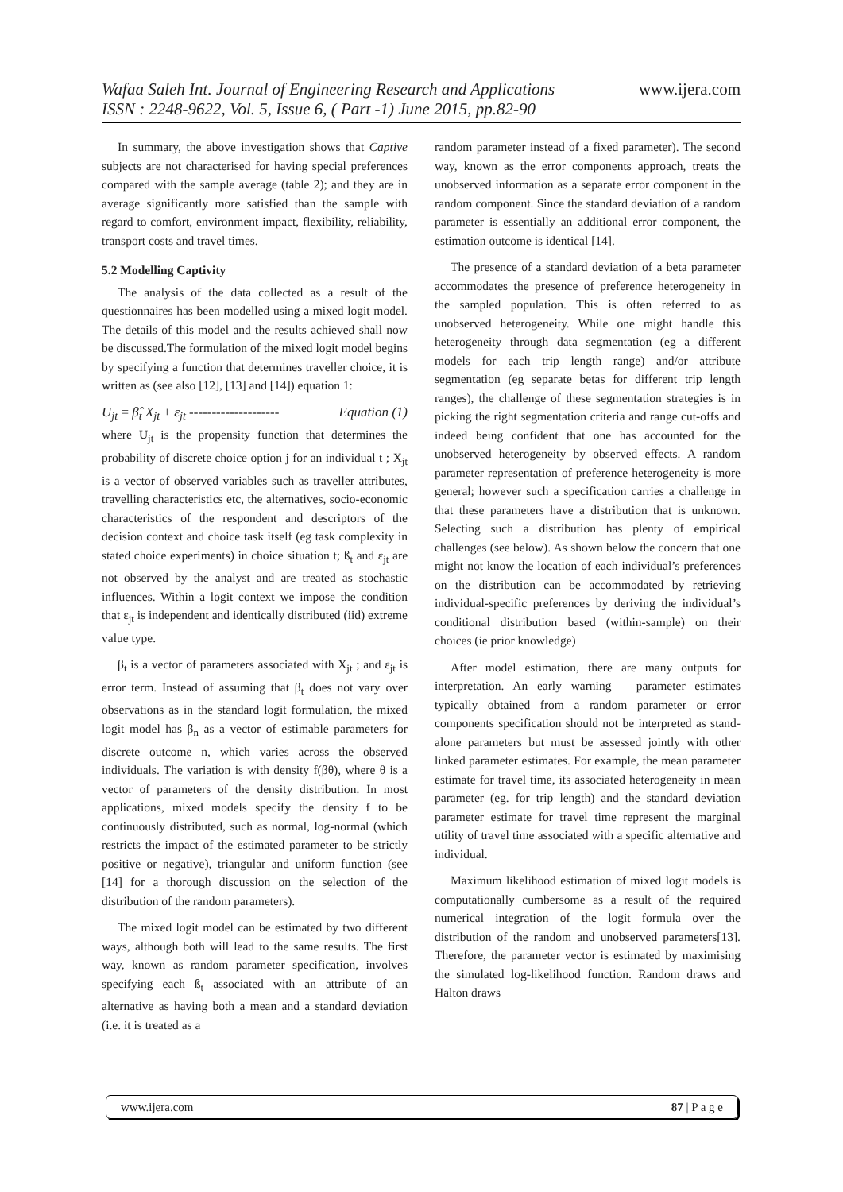Wafaa Saleh Int. Journal of Engineering Research and Applications www.ijera.com
ISSN : 2248-9622, Vol. 5, Issue 6, ( Part -1) June 2015, pp.82-90
In summary, the above investigation shows that Captive subjects are not characterised for having special preferences compared with the sample average (table 2); and they are in average significantly more satisfied than the sample with regard to comfort, environment impact, flexibility, reliability, transport costs and travel times.
5.2 Modelling Captivity
The analysis of the data collected as a result of the questionnaires has been modelled using a mixed logit model. The details of this model and the results achieved shall now be discussed.The formulation of the mixed logit model begins by specifying a function that determines traveller choice, it is written as (see also [12], [13] and [14]) equation 1:
U<sub>jt</sub> = β̂<sub>t</sub> X<sub>jt</sub> + ε<sub>jt</sub> -------------------- Equation (1)
where U<sub>jt</sub> is the propensity function that determines the probability of discrete choice option j for an individual t ; X<sub>jt</sub> is a vector of observed variables such as traveller attributes, travelling characteristics etc, the alternatives, socio-economic characteristics of the respondent and descriptors of the decision context and choice task itself (eg task complexity in stated choice experiments) in choice situation t; ß<sub>t</sub> and ε<sub>jt</sub> are not observed by the analyst and are treated as stochastic influences. Within a logit context we impose the condition that ε<sub>jt</sub> is independent and identically distributed (iid) extreme value type.
β<sub>t</sub> is a vector of parameters associated with X<sub>jt</sub> ; and ε<sub>jt</sub> is error term. Instead of assuming that β<sub>t</sub> does not vary over observations as in the standard logit formulation, the mixed logit model has β<sub>n</sub> as a vector of estimable parameters for discrete outcome n, which varies across the observed individuals. The variation is with density f(βθ), where θ is a vector of parameters of the density distribution. In most applications, mixed models specify the density f to be continuously distributed, such as normal, log-normal (which restricts the impact of the estimated parameter to be strictly positive or negative), triangular and uniform function (see [14] for a thorough discussion on the selection of the distribution of the random parameters).
The mixed logit model can be estimated by two different ways, although both will lead to the same results. The first way, known as random parameter specification, involves specifying each ß<sub>t</sub> associated with an attribute of an alternative as having both a mean and a standard deviation (i.e. it is treated as a
random parameter instead of a fixed parameter). The second way, known as the error components approach, treats the unobserved information as a separate error component in the random component. Since the standard deviation of a random parameter is essentially an additional error component, the estimation outcome is identical [14].
The presence of a standard deviation of a beta parameter accommodates the presence of preference heterogeneity in the sampled population. This is often referred to as unobserved heterogeneity. While one might handle this heterogeneity through data segmentation (eg a different models for each trip length range) and/or attribute segmentation (eg separate betas for different trip length ranges), the challenge of these segmentation strategies is in picking the right segmentation criteria and range cut-offs and indeed being confident that one has accounted for the unobserved heterogeneity by observed effects. A random parameter representation of preference heterogeneity is more general; however such a specification carries a challenge in that these parameters have a distribution that is unknown. Selecting such a distribution has plenty of empirical challenges (see below). As shown below the concern that one might not know the location of each individual’s preferences on the distribution can be accommodated by retrieving individual-specific preferences by deriving the individual’s conditional distribution based (within-sample) on their choices (ie prior knowledge)
After model estimation, there are many outputs for interpretation. An early warning – parameter estimates typically obtained from a random parameter or error components specification should not be interpreted as stand-alone parameters but must be assessed jointly with other linked parameter estimates. For example, the mean parameter estimate for travel time, its associated heterogeneity in mean parameter (eg. for trip length) and the standard deviation parameter estimate for travel time represent the marginal utility of travel time associated with a specific alternative and individual.
Maximum likelihood estimation of mixed logit models is computationally cumbersome as a result of the required numerical integration of the logit formula over the distribution of the random and unobserved parameters[13]. Therefore, the parameter vector is estimated by maximising the simulated log-likelihood function. Random draws and Halton draws
www.ijera.com 87 | P a g e